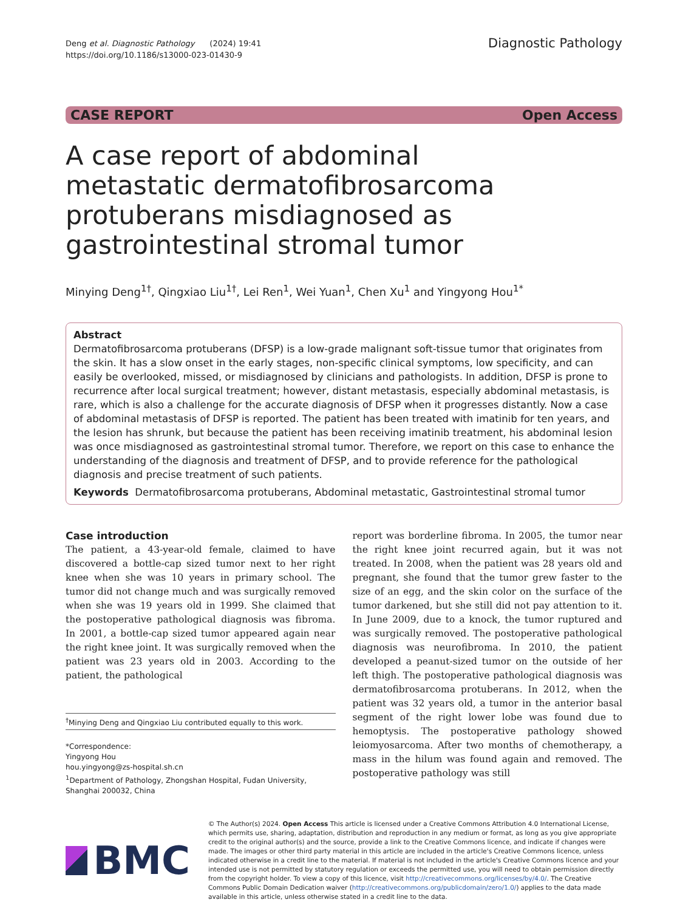Deng et al. Diagnostic Pathology (2024) 19:41
https://doi.org/10.1186/s13000-023-01430-9
Diagnostic Pathology
CASE REPORT Open Access
A case report of abdominal metastatic dermatofibrosarcoma protuberans misdiagnosed as gastrointestinal stromal tumor
Minying Deng<sup>1†</sup>, Qingxiao Liu<sup>1†</sup>, Lei Ren<sup>1</sup>, Wei Yuan<sup>1</sup>, Chen Xu<sup>1</sup> and Yingyong Hou<sup>1*</sup>
Abstract
Dermatofibrosarcoma protuberans (DFSP) is a low-grade malignant soft-tissue tumor that originates from the skin. It has a slow onset in the early stages, non-specific clinical symptoms, low specificity, and can easily be overlooked, missed, or misdiagnosed by clinicians and pathologists. In addition, DFSP is prone to recurrence after local surgical treatment; however, distant metastasis, especially abdominal metastasis, is rare, which is also a challenge for the accurate diagnosis of DFSP when it progresses distantly. Now a case of abdominal metastasis of DFSP is reported. The patient has been treated with imatinib for ten years, and the lesion has shrunk, but because the patient has been receiving imatinib treatment, his abdominal lesion was once misdiagnosed as gastrointestinal stromal tumor. Therefore, we report on this case to enhance the understanding of the diagnosis and treatment of DFSP, and to provide reference for the pathological diagnosis and precise treatment of such patients.
Keywords Dermatofibrosarcoma protuberans, Abdominal metastatic, Gastrointestinal stromal tumor
Case introduction
The patient, a 43-year-old female, claimed to have discovered a bottle-cap sized tumor next to her right knee when she was 10 years in primary school. The tumor did not change much and was surgically removed when she was 19 years old in 1999. She claimed that the postoperative pathological diagnosis was fibroma. In 2001, a bottle-cap sized tumor appeared again near the right knee joint. It was surgically removed when the patient was 23 years old in 2003. According to the patient, the pathological
<sup>†</sup> Minying Deng and Qingxiao Liu contributed equally to this work.
*Correspondence:
Yingyong Hou
hou.yingyong@zs-hospital.sh.cn
<sup>1</sup> Department of Pathology, Zhongshan Hospital, Fudan University, Shanghai 200032, China
report was borderline fibroma. In 2005, the tumor near the right knee joint recurred again, but it was not treated. In 2008, when the patient was 28 years old and pregnant, she found that the tumor grew faster to the size of an egg, and the skin color on the surface of the tumor darkened, but she still did not pay attention to it. In June 2009, due to a knock, the tumor ruptured and was surgically removed. The postoperative pathological diagnosis was neurofibroma. In 2010, the patient developed a peanut-sized tumor on the outside of her left thigh. The postoperative pathological diagnosis was dermatofibrosarcoma protuberans. In 2012, when the patient was 32 years old, a tumor in the anterior basal segment of the right lower lobe was found due to hemoptysis. The postoperative pathology showed leiomyosarcoma. After two months of chemotherapy, a mass in the hilum was found again and removed. The postoperative pathology was still
BMC
© The Author(s) 2024. Open Access This article is licensed under a Creative Commons Attribution 4.0 International License, which permits use, sharing, adaptation, distribution and reproduction in any medium or format, as long as you give appropriate credit to the original author(s) and the source, provide a link to the Creative Commons licence, and indicate if changes were made. The images or other third party material in this article are included in the article's Creative Commons licence, unless indicated otherwise in a credit line to the material. If material is not included in the article's Creative Commons licence and your intended use is not permitted by statutory regulation or exceeds the permitted use, you will need to obtain permission directly from the copyright holder. To view a copy of this licence, visit http://creativecommons.org/licenses/by/4.0/. The Creative Commons Public Domain Dedication waiver (http://creativecommons.org/publicdomain/zero/1.0/) applies to the data made available in this article, unless otherwise stated in a credit line to the data.